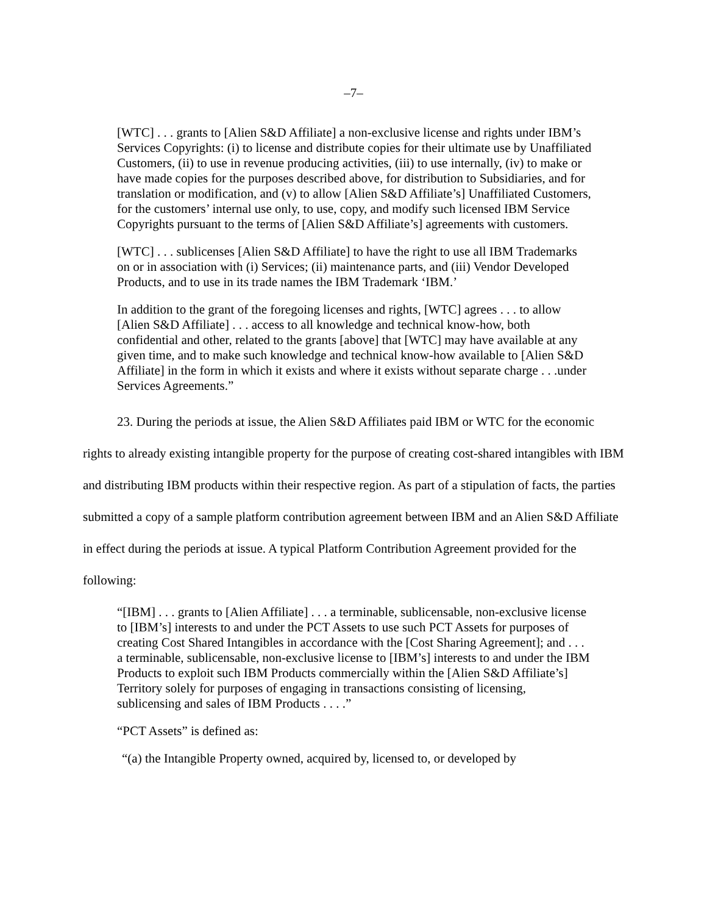–7–
[WTC] . . . grants to [Alien S&D Affiliate] a non-exclusive license and rights under IBM’s Services Copyrights: (i) to license and distribute copies for their ultimate use by Unaffiliated Customers, (ii) to use in revenue producing activities, (iii) to use internally, (iv) to make or have made copies for the purposes described above, for distribution to Subsidiaries, and for translation or modification, and (v) to allow [Alien S&D Affiliate’s] Unaffiliated Customers, for the customers’ internal use only, to use, copy, and modify such licensed IBM Service Copyrights pursuant to the terms of [Alien S&D Affiliate’s] agreements with customers.
[WTC] . . . sublicenses [Alien S&D Affiliate] to have the right to use all IBM Trademarks on or in association with (i) Services; (ii) maintenance parts, and (iii) Vendor Developed Products, and to use in its trade names the IBM Trademark ‘IBM.’
In addition to the grant of the foregoing licenses and rights, [WTC] agrees . . . to allow [Alien S&D Affiliate] . . . access to all knowledge and technical know-how, both confidential and other, related to the grants [above] that [WTC] may have available at any given time, and to make such knowledge and technical know-how available to [Alien S&D Affiliate] in the form in which it exists and where it exists without separate charge . . .under Services Agreements.”
23. During the periods at issue, the Alien S&D Affiliates paid IBM or WTC for the economic rights to already existing intangible property for the purpose of creating cost-shared intangibles with IBM and distributing IBM products within their respective region. As part of a stipulation of facts, the parties submitted a copy of a sample platform contribution agreement between IBM and an Alien S&D Affiliate in effect during the periods at issue. A typical Platform Contribution Agreement provided for the following:
“[IBM] . . . grants to [Alien Affiliate] . . . a terminable, sublicensable, non-exclusive license to [IBM’s] interests to and under the PCT Assets to use such PCT Assets for purposes of creating Cost Shared Intangibles in accordance with the [Cost Sharing Agreement]; and . . . a terminable, sublicensable, non-exclusive license to [IBM’s] interests to and under the IBM Products to exploit such IBM Products commercially within the [Alien S&D Affiliate’s] Territory solely for purposes of engaging in transactions consisting of licensing, sublicensing and sales of IBM Products . . . .”
“PCT Assets” is defined as:
“(a) the Intangible Property owned, acquired by, licensed to, or developed by